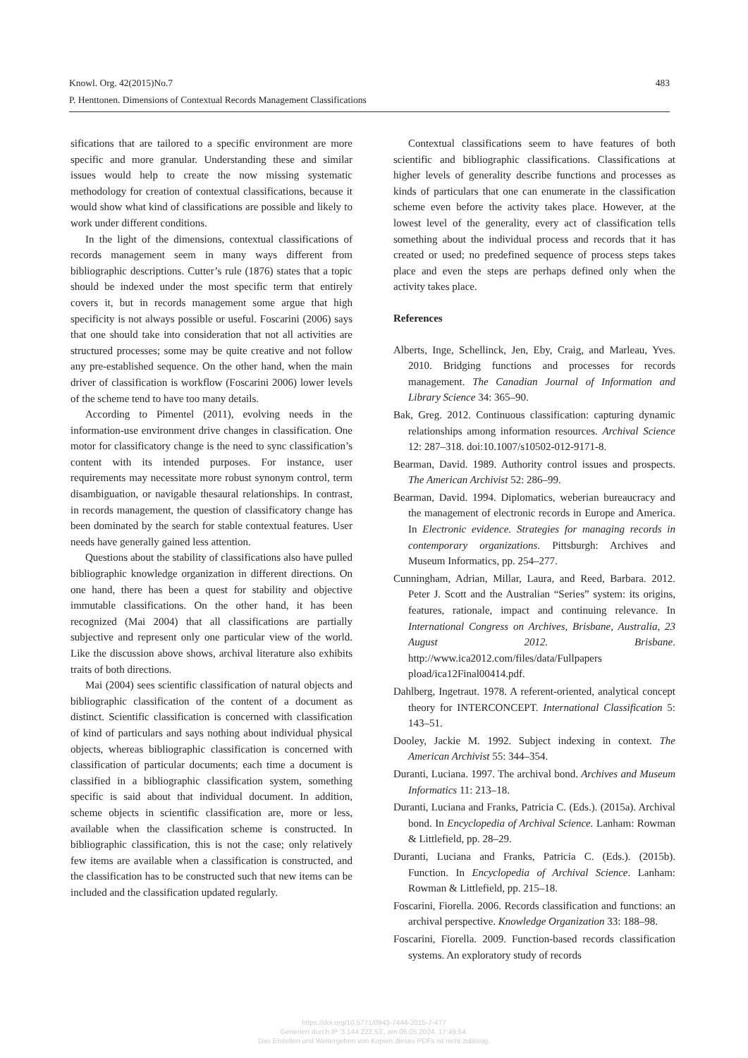483 Knowl. Org. 42(2015)No.7
P. Henttonen. Dimensions of Contextual Records Management Classifications
sifications that are tailored to a specific environment are more specific and more granular. Understanding these and similar issues would help to create the now missing systematic methodology for creation of contextual classifications, because it would show what kind of classifications are possible and likely to work under different conditions.
In the light of the dimensions, contextual classifications of records management seem in many ways different from bibliographic descriptions. Cutter’s rule (1876) states that a topic should be indexed under the most specific term that entirely covers it, but in records management some argue that high specificity is not always possible or useful. Foscarini (2006) says that one should take into consideration that not all activities are structured processes; some may be quite creative and not follow any pre-established sequence. On the other hand, when the main driver of classification is workflow (Foscarini 2006) lower levels of the scheme tend to have too many details.
According to Pimentel (2011), evolving needs in the information-use environment drive changes in classification. One motor for classificatory change is the need to sync classification’s content with its intended purposes. For instance, user requirements may necessitate more robust synonym control, term disambiguation, or navigable thesaural relationships. In contrast, in records management, the question of classificatory change has been dominated by the search for stable contextual features. User needs have generally gained less attention.
Questions about the stability of classifications also have pulled bibliographic knowledge organization in different directions. On one hand, there has been a quest for stability and objective immutable classifications. On the other hand, it has been recognized (Mai 2004) that all classifications are partially subjective and represent only one particular view of the world. Like the discussion above shows, archival literature also exhibits traits of both directions.
Mai (2004) sees scientific classification of natural objects and bibliographic classification of the content of a document as distinct. Scientific classification is concerned with classification of kind of particulars and says nothing about individual physical objects, whereas bibliographic classification is concerned with classification of particular documents; each time a document is classified in a bibliographic classification system, something specific is said about that individual document. In addition, scheme objects in scientific classification are, more or less, available when the classification scheme is constructed. In bibliographic classification, this is not the case; only relatively few items are available when a classification is constructed, and the classification has to be constructed such that new items can be included and the classification updated regularly.
Contextual classifications seem to have features of both scientific and bibliographic classifications. Classifications at higher levels of generality describe functions and processes as kinds of particulars that one can enumerate in the classification scheme even before the activity takes place. However, at the lowest level of the generality, every act of classification tells something about the individual process and records that it has created or used; no predefined sequence of process steps takes place and even the steps are perhaps defined only when the activity takes place.
References
Alberts, Inge, Schellinck, Jen, Eby, Craig, and Marleau, Yves. 2010. Bridging functions and processes for records management. The Canadian Journal of Information and Library Science 34: 365–90.
Bak, Greg. 2012. Continuous classification: capturing dynamic relationships among information resources. Archival Science 12: 287–318. doi:10.1007/s10502-012-9171-8.
Bearman, David. 1989. Authority control issues and prospects. The American Archivist 52: 286–99.
Bearman, David. 1994. Diplomatics, weberian bureaucracy and the management of electronic records in Europe and America. In Electronic evidence. Strategies for managing records in contemporary organizations. Pittsburgh: Archives and Museum Informatics, pp. 254–277.
Cunningham, Adrian, Millar, Laura, and Reed, Barbara. 2012. Peter J. Scott and the Australian “Series” system: its origins, features, rationale, impact and continuing relevance. In International Congress on Archives, Brisbane, Australia, 23 August 2012. Brisbane. http://www.ica2012.com/files/data/Fullpapers pload/ica12Final00414.pdf.
Dahlberg, Ingetraut. 1978. A referent-oriented, analytical concept theory for INTERCONCEPT. International Classification 5: 143–51.
Dooley, Jackie M. 1992. Subject indexing in context. The American Archivist 55: 344–354.
Duranti, Luciana. 1997. The archival bond. Archives and Museum Informatics 11: 213–18.
Duranti, Luciana and Franks, Patricia C. (Eds.). (2015a). Archival bond. In Encyclopedia of Archival Science. Lanham: Rowman & Littlefield, pp. 28–29.
Duranti, Luciana and Franks, Patricia C. (Eds.). (2015b). Function. In Encyclopedia of Archival Science. Lanham: Rowman & Littlefield, pp. 215–18.
Foscarini, Fiorella. 2006. Records classification and functions: an archival perspective. Knowledge Organization 33: 188–98.
Foscarini, Fiorella. 2009. Function-based records classification systems. An exploratory study of records
https://doi.org/10.5771/0943-7444-2015-7-477
Generiert durch IP '3.144.222.53', am 06.05.2024, 17:49:54.
Das Erstellen und Weitergeben von Kopien dieses PDFs ist nicht zulässig.